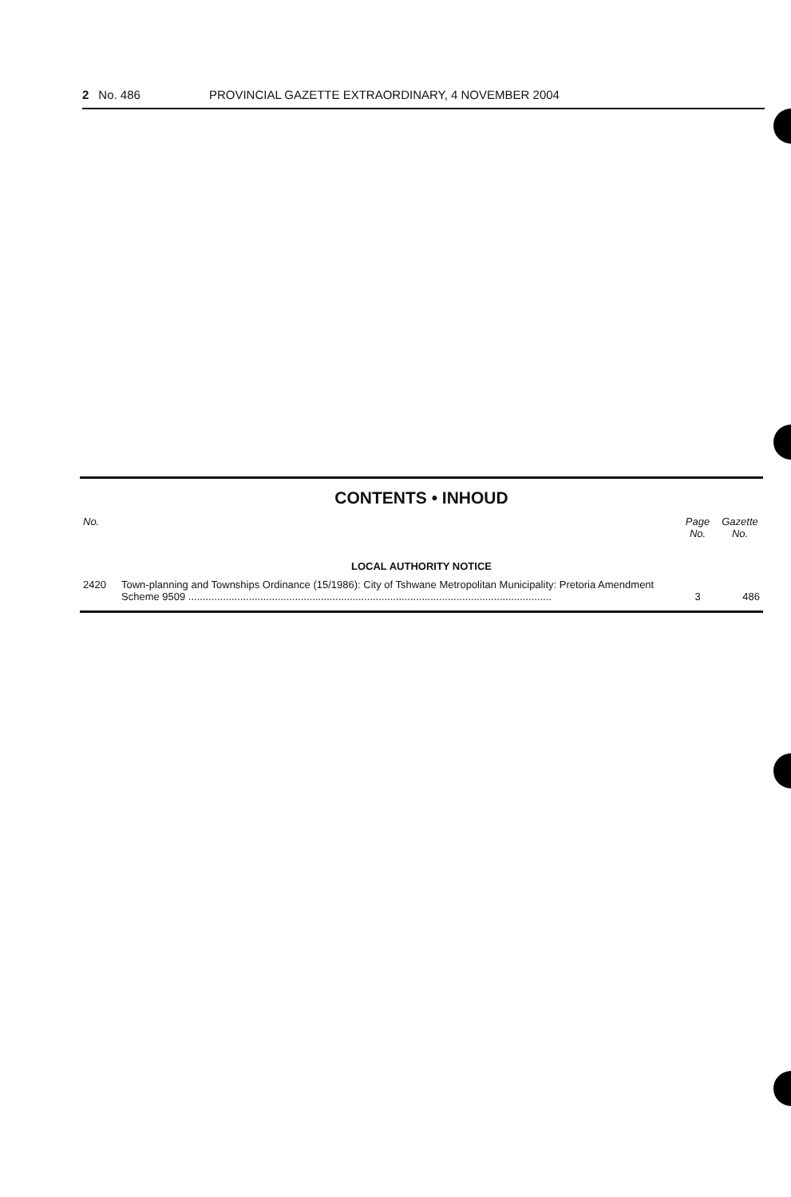2 No. 486 PROVINCIAL GAZETTE EXTRAORDINARY, 4 NOVEMBER 2004
CONTENTS • INHOUD
| No. | | Page No. | Gazette No. |
| --- | --- | --- | --- |
| LOCAL AUTHORITY NOTICE | | | |
| 2420 | Town-planning and Townships Ordinance (15/1986): City of Tshwane Metropolitan Municipality: Pretoria Amendment Scheme 9509 .............................................................................................................................. | 3 | 486 |